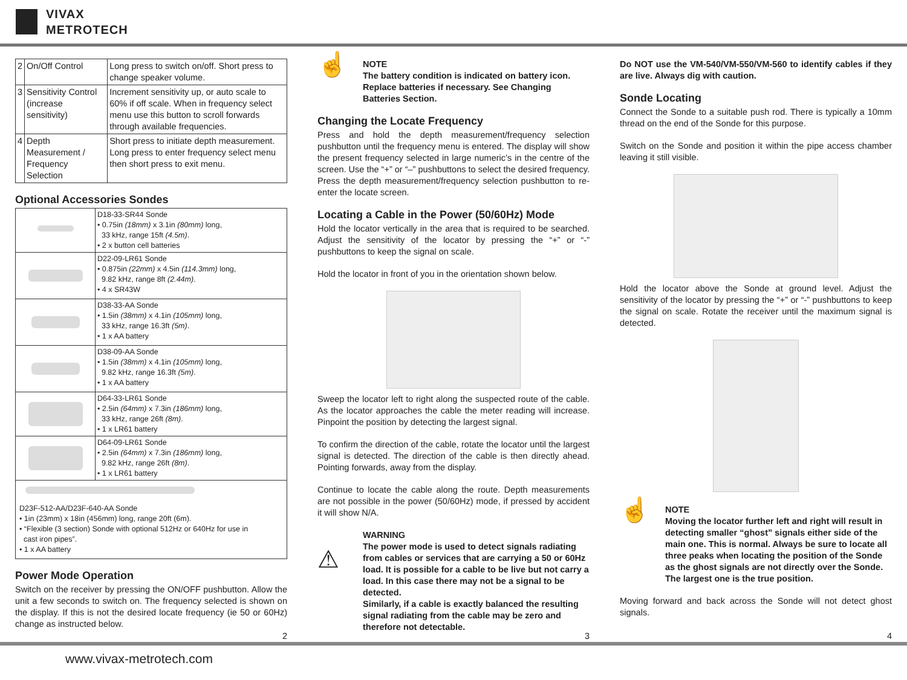VIVAX
METROTECH
| 2 | On/Off Control | Long press to switch on/off. Short press to change speaker volume. |
| 3 | Sensitivity Control (increase sensitivity) | Increment sensitivity up, or auto scale to 60% if off scale. When in frequency select menu use this button to scroll forwards through available frequencies. |
| 4 | Depth Measurement / Frequency Selection | Short press to initiate depth measurement. Long press to enter frequency select menu then short press to exit menu. |
Optional Accessories Sondes
| | D18-33-SR44 Sonde • 0.75in (18mm) x 3.1in (80mm) long, 33 kHz, range 15ft (4.5m) . • 2 x button cell batteries |
| | D22-09-LR61 Sonde • 0.875in (22mm) x 4.5in (114.3mm) long, 9.82 kHz, range 8ft (2.44m) . • 4 x SR43W |
| | D38-33-AA Sonde • 1.5in (38mm) x 4.1in (105mm) long, 33 kHz, range 16.3ft (5m) . • 1 x AA battery |
| | D38-09-AA Sonde • 1.5in (38mm) x 4.1in (105mm) long, 9.82 kHz, range 16.3ft (5m) . • 1 x AA battery |
| | D64-33-LR61 Sonde • 2.5in (64mm) x 7.3in (186mm) long, 33 kHz, range 26ft (8m) . • 1 x LR61 battery |
| | D64-09-LR61 Sonde • 2.5in (64mm) x 7.3in (186mm) long, 9.82 kHz, range 26ft (8m) . • 1 x LR61 battery |
| D23F-512-AA/D23F-640-AA Sonde • 1in (23mm) x 18in (456mm) long, range 20ft (6m). • “Flexible (3 section) Sonde with optional 512Hz or 640Hz for use in cast iron pipes”. • 1 x AA battery | |
Power Mode Operation
Switch on the receiver by pressing the ON/OFF pushbutton. Allow the unit a few seconds to switch on. The frequency selected is shown on the display. If this is not the desired locate frequency (ie 50 or 60Hz) change as instructed below.
2
☝
NOTE
The battery condition is indicated on battery icon. Replace batteries if necessary. See Changing Batteries Section.
Changing the Locate Frequency
Press and hold the depth measurement/frequency selection pushbutton until the frequency menu is entered. The display will show the present frequency selected in large numeric’s in the centre of the screen. Use the “+” or “–” pushbuttons to select the desired frequency. Press the depth measurement/frequency selection pushbutton to re-enter the locate screen.
Locating a Cable in the Power (50/60Hz) Mode
Hold the locator vertically in the area that is required to be searched. Adjust the sensitivity of the locator by pressing the “+” or “-” pushbuttons to keep the signal on scale.
Hold the locator in front of you in the orientation shown below.
Sweep the locator left to right along the suspected route of the cable. As the locator approaches the cable the meter reading will increase. Pinpoint the position by detecting the largest signal.
To confirm the direction of the cable, rotate the locator until the largest signal is detected. The direction of the cable is then directly ahead. Pointing forwards, away from the display.
Continue to locate the cable along the route. Depth measurements are not possible in the power (50/60Hz) mode, if pressed by accident it will show N/A.
⚠
WARNING
The power mode is used to detect signals radiating from cables or services that are carrying a 50 or 60Hz load. It is possible for a cable to be live but not carry a load. In this case there may not be a signal to be detected.
Similarly, if a cable is exactly balanced the resulting signal radiating from the cable may be zero and therefore not detectable.
3
Do NOT use the VM-540/VM-550/VM-560 to identify cables if they are live. Always dig with caution.
Sonde Locating
Connect the Sonde to a suitable push rod. There is typically a 10mm thread on the end of the Sonde for this purpose.
Switch on the Sonde and position it within the pipe access chamber leaving it still visible.
Hold the locator above the Sonde at ground level. Adjust the sensitivity of the locator by pressing the “+” or “-” pushbuttons to keep the signal on scale. Rotate the receiver until the maximum signal is detected.
☝
NOTE
Moving the locator further left and right will result in detecting smaller “ghost” signals either side of the main one. This is normal. Always be sure to locate all three peaks when locating the position of the Sonde as the ghost signals are not directly over the Sonde. The largest one is the true position.
Moving forward and back across the Sonde will not detect ghost signals.
4
www.vivax-metrotech.com